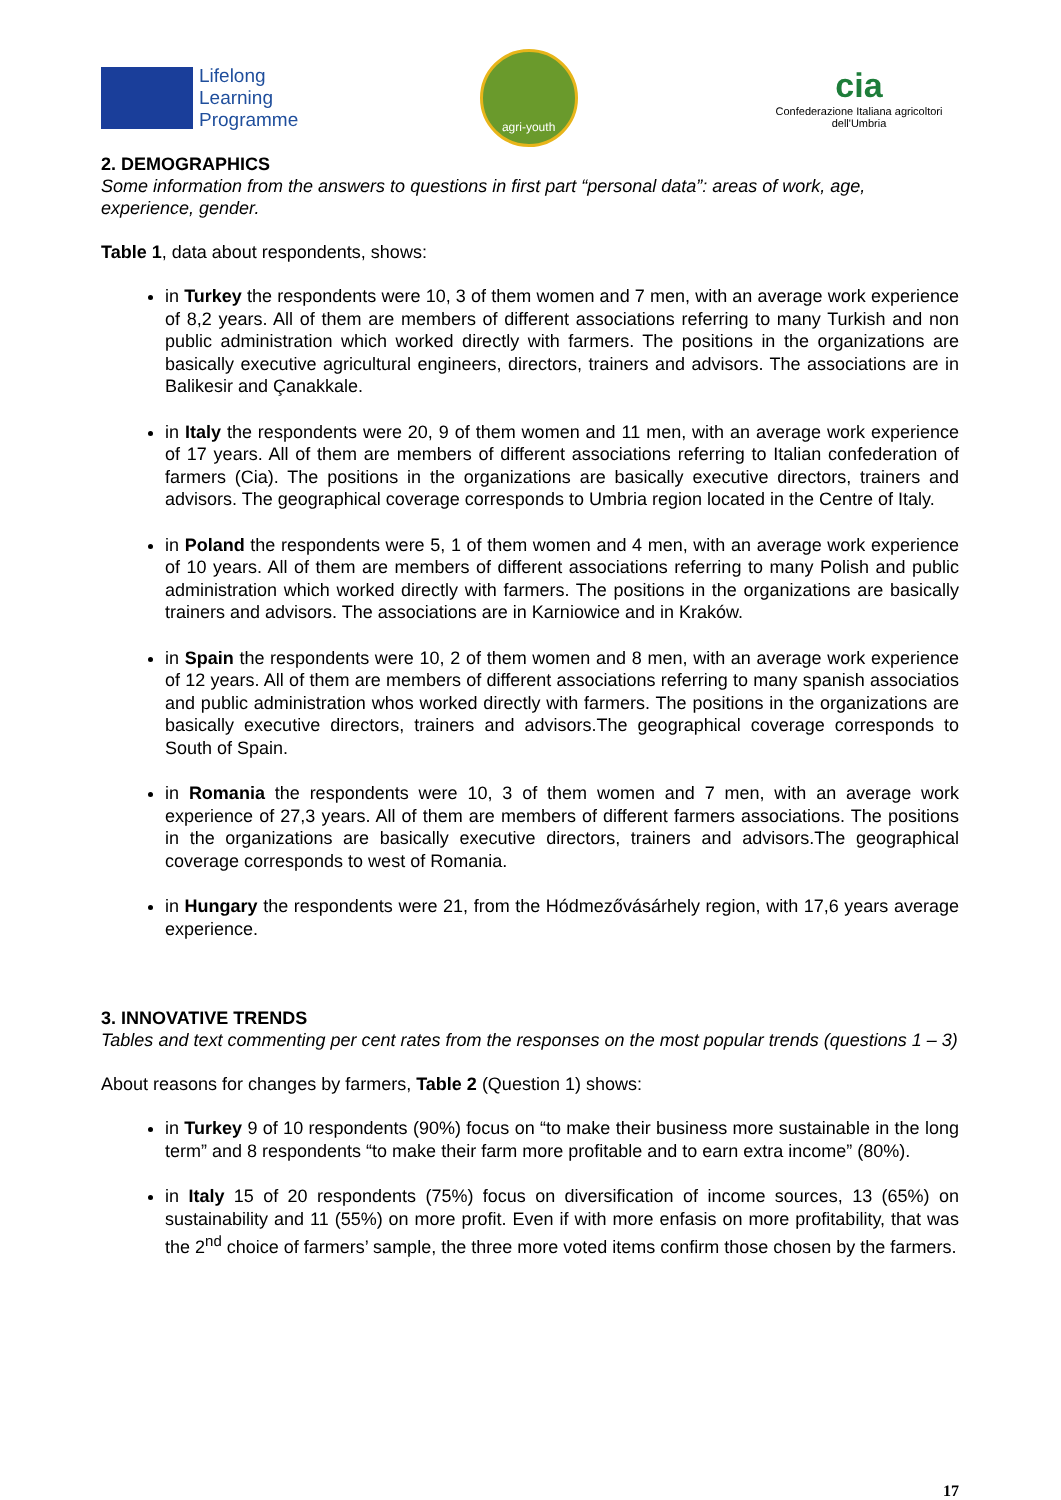Lifelong
Learning
Programme
agri-youth
cia
Confederazione Italiana agricoltori dell'Umbria
2. DEMOGRAPHICS
Some information from the answers to questions in first part “personal data”: areas of work, age, experience, gender.
Table 1, data about respondents, shows:
in Turkey the respondents were 10, 3 of them women and 7 men, with an average work experience of 8,2 years. All of them are members of different associations referring to many Turkish and non public administration which worked directly with farmers. The positions in the organizations are basically executive agricultural engineers, directors, trainers and advisors. The associations are in Balikesir and Çanakkale.
in Italy the respondents were 20, 9 of them women and 11 men, with an average work experience of 17 years. All of them are members of different associations referring to Italian confederation of farmers (Cia). The positions in the organizations are basically executive directors, trainers and advisors. The geographical coverage corresponds to Umbria region located in the Centre of Italy.
in Poland the respondents were 5, 1 of them women and 4 men, with an average work experience of 10 years. All of them are members of different associations referring to many Polish and public administration which worked directly with farmers. The positions in the organizations are basically trainers and advisors. The associations are in Karniowice and in Kraków.
in Spain the respondents were 10, 2 of them women and 8 men, with an average work experience of 12 years. All of them are members of different associations referring to many spanish associatios and public administration whos worked directly with farmers. The positions in the organizations are basically executive directors, trainers and advisors.The geographical coverage corresponds to South of Spain.
in Romania the respondents were 10, 3 of them women and 7 men, with an average work experience of 27,3 years. All of them are members of different farmers associations. The positions in the organizations are basically executive directors, trainers and advisors.The geographical coverage corresponds to west of Romania.
in Hungary the respondents were 21, from the Hódmezővásárhely region, with 17,6 years average experience.
3. INNOVATIVE TRENDS
Tables and text commenting per cent rates from the responses on the most popular trends (questions 1 – 3)
About reasons for changes by farmers, Table 2 (Question 1) shows:
in Turkey 9 of 10 respondents (90%) focus on “to make their business more sustainable in the long term” and 8 respondents “to make their farm more profitable and to earn extra income” (80%).
in Italy 15 of 20 respondents (75%) focus on diversification of income sources, 13 (65%) on sustainability and 11 (55%) on more profit. Even if with more enfasis on more profitability, that was the 2<sup>nd</sup> choice of farmers’ sample, the three more voted items confirm those chosen by the farmers.
17